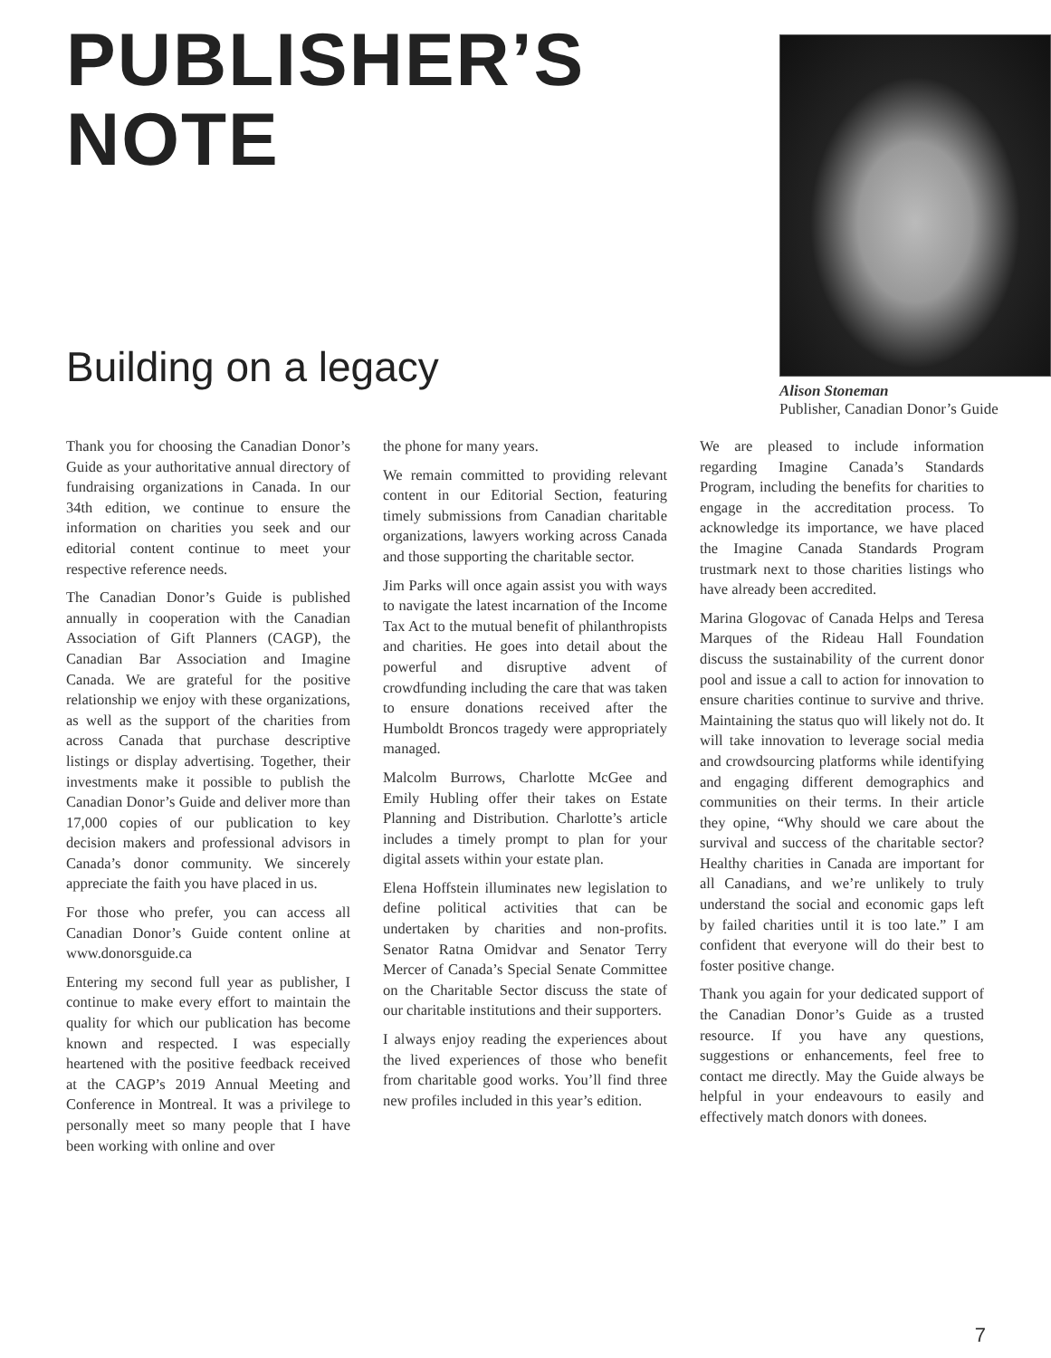PUBLISHER’S
NOTE
Building on a legacy
Alison Stoneman
Publisher, Canadian Donor’s Guide
Thank you for choosing the Canadian Donor’s Guide as your authoritative annual directory of fundraising organizations in Canada. In our 34th edition, we continue to ensure the information on charities you seek and our editorial content continue to meet your respective reference needs.
The Canadian Donor’s Guide is published annually in cooperation with the Canadian Association of Gift Planners (CAGP), the Canadian Bar Association and Imagine Canada. We are grateful for the positive relationship we enjoy with these organizations, as well as the support of the charities from across Canada that purchase descriptive listings or display advertising. Together, their investments make it possible to publish the Canadian Donor’s Guide and deliver more than 17,000 copies of our publication to key decision makers and professional advisors in Canada’s donor community. We sincerely appreciate the faith you have placed in us.
For those who prefer, you can access all Canadian Donor’s Guide content online at www.donorsguide.ca
Entering my second full year as publisher, I continue to make every effort to maintain the quality for which our publication has become known and respected. I was especially heartened with the positive feedback received at the CAGP’s 2019 Annual Meeting and Conference in Montreal. It was a privilege to personally meet so many people that I have been working with online and over
the phone for many years.
We remain committed to providing relevant content in our Editorial Section, featuring timely submissions from Canadian charitable organizations, lawyers working across Canada and those supporting the charitable sector.
Jim Parks will once again assist you with ways to navigate the latest incarnation of the Income Tax Act to the mutual benefit of philanthropists and charities. He goes into detail about the powerful and disruptive advent of crowdfunding including the care that was taken to ensure donations received after the Humboldt Broncos tragedy were appropriately managed.
Malcolm Burrows, Charlotte McGee and Emily Hubling offer their takes on Estate Planning and Distribution. Charlotte’s article includes a timely prompt to plan for your digital assets within your estate plan.
Elena Hoffstein illuminates new legislation to define political activities that can be undertaken by charities and non-profits. Senator Ratna Omidvar and Senator Terry Mercer of Canada’s Special Senate Committee on the Charitable Sector discuss the state of our charitable institutions and their supporters.
I always enjoy reading the experiences about the lived experiences of those who benefit from charitable good works. You’ll find three new profiles included in this year’s edition.
We are pleased to include information regarding Imagine Canada’s Standards Program, including the benefits for charities to engage in the accreditation process. To acknowledge its importance, we have placed the Imagine Canada Standards Program trustmark next to those charities listings who have already been accredited.
Marina Glogovac of Canada Helps and Teresa Marques of the Rideau Hall Foundation discuss the sustainability of the current donor pool and issue a call to action for innovation to ensure charities continue to survive and thrive. Maintaining the status quo will likely not do. It will take innovation to leverage social media and crowdsourcing platforms while identifying and engaging different demographics and communities on their terms. In their article they opine, “Why should we care about the survival and success of the charitable sector? Healthy charities in Canada are important for all Canadians, and we’re unlikely to truly understand the social and economic gaps left by failed charities until it is too late.” I am confident that everyone will do their best to foster positive change.
Thank you again for your dedicated support of the Canadian Donor’s Guide as a trusted resource. If you have any questions, suggestions or enhancements, feel free to contact me directly. May the Guide always be helpful in your endeavours to easily and effectively match donors with donees.
7